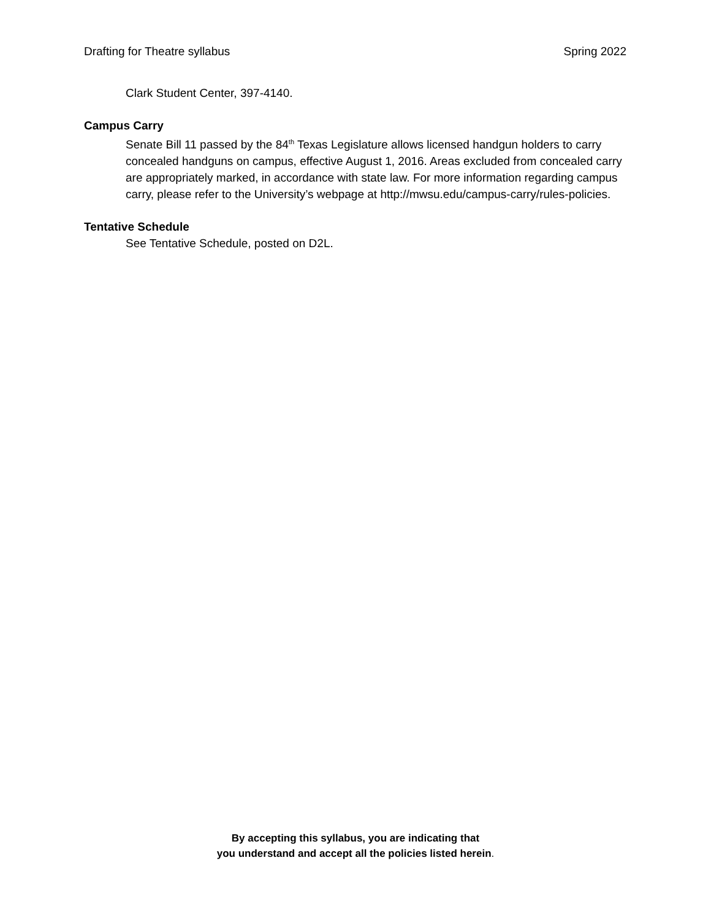Drafting for Theatre syllabus Spring 2022
Clark Student Center, 397-4140.
Campus Carry
Senate Bill 11 passed by the 84<sup>th</sup> Texas Legislature allows licensed handgun holders to carry concealed handguns on campus, effective August 1, 2016. Areas excluded from concealed carry are appropriately marked, in accordance with state law. For more information regarding campus carry, please refer to the University’s webpage at http://mwsu.edu/campus-carry/rules-policies.
Tentative Schedule
See Tentative Schedule, posted on D2L.
By accepting this syllabus, you are indicating that
you understand and accept all the policies listed herein.